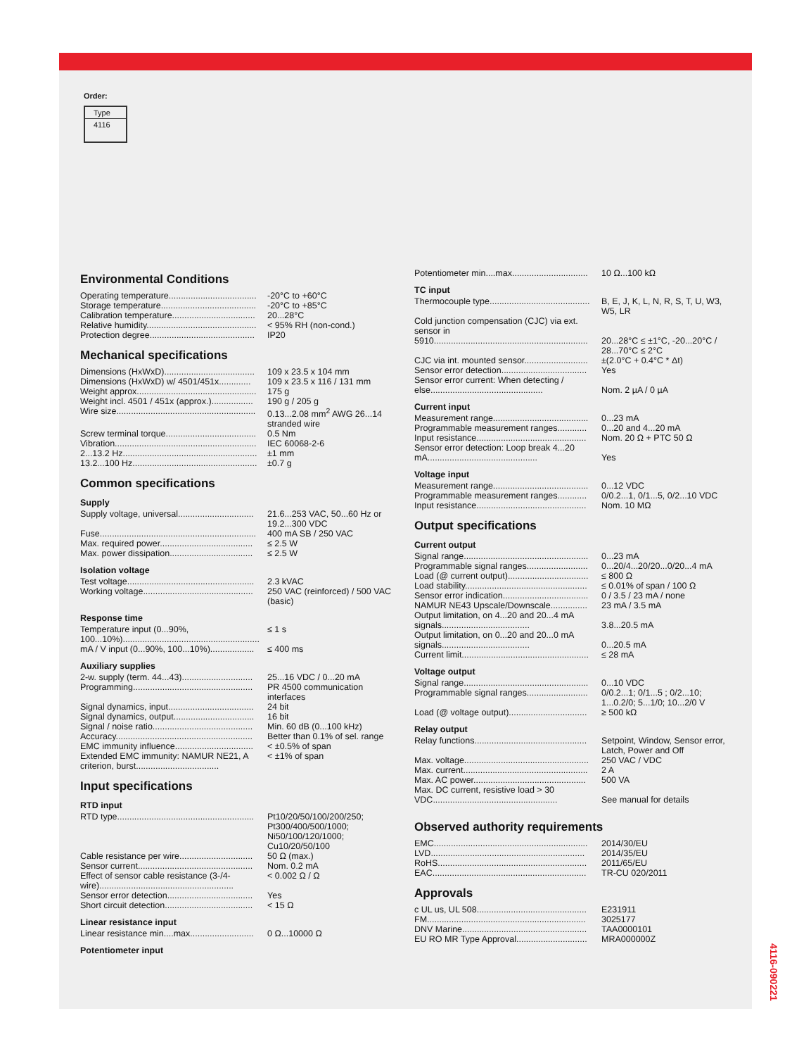Order:
Type
4116
Environmental Conditions
| Operating temperature.................................... | -20°C to +60°C |
| Storage temperature....................................... | -20°C to +85°C |
| Calibration temperature.................................. | 20...28°C |
| Relative humidity............................................. | < 95% RH (non-cond.) |
| Protection degree........................................... | IP20 |
Mechanical specifications
| Dimensions (HxWxD)..................................... | 109 x 23.5 x 104 mm |
| Dimensions (HxWxD) w/ 4501/451x............. | 109 x 23.5 x 116 / 131 mm |
| Weight approx................................................. | 175 g |
| Weight incl. 4501 / 451x (approx.)................. | 190 g / 205 g |
| Wire size......................................................... | 0.13...2.08 mm<sup>2</sup> AWG 26...14 stranded wire |
| Screw terminal torque..................................... | 0.5 Nm |
| Vibration.......................................................... | IEC 60068-2-6 |
| 2...13.2 Hz....................................................... | ±1 mm |
| 13.2...100 Hz................................................... | ±0.7 g |
Common specifications
Supply
| Supply voltage, universal............................... | 21.6...253 VAC, 50...60 Hz or 19.2...300 VDC |
| Fuse................................................................ | 400 mA SB / 250 VAC |
| Max. required power...................................... | ≤ 2.5 W |
| Max. power dissipation.................................. | ≤ 2.5 W |
Isolation voltage
| Test voltage.................................................... | 2.3 kVAC |
| Working voltage............................................. | 250 VAC (reinforced) / 500 VAC (basic) |
Response time
| Temperature input (0...90%, 100...10%)........................................................ | ≤ 1 s |
| mA / V input (0...90%, 100...10%).................. | ≤ 400 ms |
Auxiliary supplies
| 2-w. supply (term. 44...43)............................. | 25...16 VDC / 0...20 mA |
| Programming................................................. | PR 4500 communication interfaces |
| Signal dynamics, input................................... | 24 bit |
| Signal dynamics, output................................. | 16 bit |
| Signal / noise ratio......................................... | Min. 60 dB (0...100 kHz) |
| Accuracy........................................................ | Better than 0.1% of sel. range |
| EMC immunity influence................................ | < ±0.5% of span |
| Extended EMC immunity: NAMUR NE21, A criterion, burst.................................. | < ±1% of span |
Input specifications
RTD input
| RTD type........................................................ | Pt10/20/50/100/200/250; Pt300/400/500/1000; Ni50/100/120/1000; Cu10/20/50/100 |
| Cable resistance per wire.............................. | 50 Ω (max.) |
| Sensor current............................................... | Nom. 0.2 mA |
| Effect of sensor cable resistance (3-/4-wire)....................................................... | < 0.002 Ω / Ω |
| Sensor error detection................................... | Yes |
| Short circuit detection.................................... | < 15 Ω |
Linear resistance input
| Linear resistance min....max.......................... | 0 Ω...10000 Ω |
Potentiometer input
| Potentiometer min....max............................... | 10 Ω...100 kΩ |
TC input
| Thermocouple type......................................... | B, E, J, K, L, N, R, S, T, U, W3, W5, LR |
| Cold junction compensation (CJC) via ext. sensor in 5910............................................................... | 20...28°C ≤ ±1°C, -20...20°C / 28...70°C ≤ 2°C |
| CJC via int. mounted sensor.......................... | ±(2.0°C + 0.4°C * Δt) |
| Sensor error detection................................... | Yes |
| Sensor error current: When detecting / else.............................................. | Nom. 2 µA / 0 µA |
Current input
| Measurement range....................................... | 0...23 mA |
| Programmable measurement ranges............ | 0...20 and 4...20 mA |
| Input resistance............................................. | Nom. 20 Ω + PTC 50 Ω |
| Sensor error detection: Loop break 4...20 mA............................................. | Yes |
Voltage input
| Measurement range....................................... | 0...12 VDC |
| Programmable measurement ranges............ | 0/0.2...1, 0/1...5, 0/2...10 VDC |
| Input resistance............................................. | Nom. 10 MΩ |
Output specifications
Current output
| Signal range................................................... | 0...23 mA |
| Programmable signal ranges......................... | 0...20/4...20/20...0/20...4 mA |
| Load (@ current output)................................. | ≤ 800 Ω |
| Load stability.................................................. | ≤ 0.01% of span / 100 Ω |
| Sensor error indication................................... | 0 / 3.5 / 23 mA / none |
| NAMUR NE43 Upscale/Downscale............... | 23 mA / 3.5 mA |
| Output limitation, on 4...20 and 20...4 mA signals.................................... | 3.8...20.5 mA |
| Output limitation, on 0...20 and 20...0 mA signals.................................... | 0...20.5 mA |
| Current limit.................................................... | ≤ 28 mA |
Voltage output
| Signal range................................................... | 0...10 VDC |
| Programmable signal ranges......................... | 0/0.2...1; 0/1...5 ; 0/2...10; 1...0.2/0; 5...1/0; 10...2/0 V |
| Load (@ voltage output)................................ | ≥ 500 kΩ |
Relay output
| Relay functions.............................................. | Setpoint, Window, Sensor error, Latch, Power and Off |
| Max. voltage................................................... | 250 VAC / VDC |
| Max. current................................................... | 2 A |
| Max. AC power.............................................. | 500 VA |
| Max. DC current, resistive load > 30 VDC................................................... | See manual for details |
Observed authority requirements
| EMC............................................................... | 2014/30/EU |
| LVD............................................................... | 2014/35/EU |
| RoHS............................................................. | 2011/65/EU |
| EAC............................................................... | TR-CU 020/2011 |
Approvals
| c UL us, UL 508............................................. | E231911 |
| FM................................................................. | 3025177 |
| DNV Marine................................................... | TAA0000101 |
| EU RO MR Type Approval............................. | MRA000000Z |
4116-090221